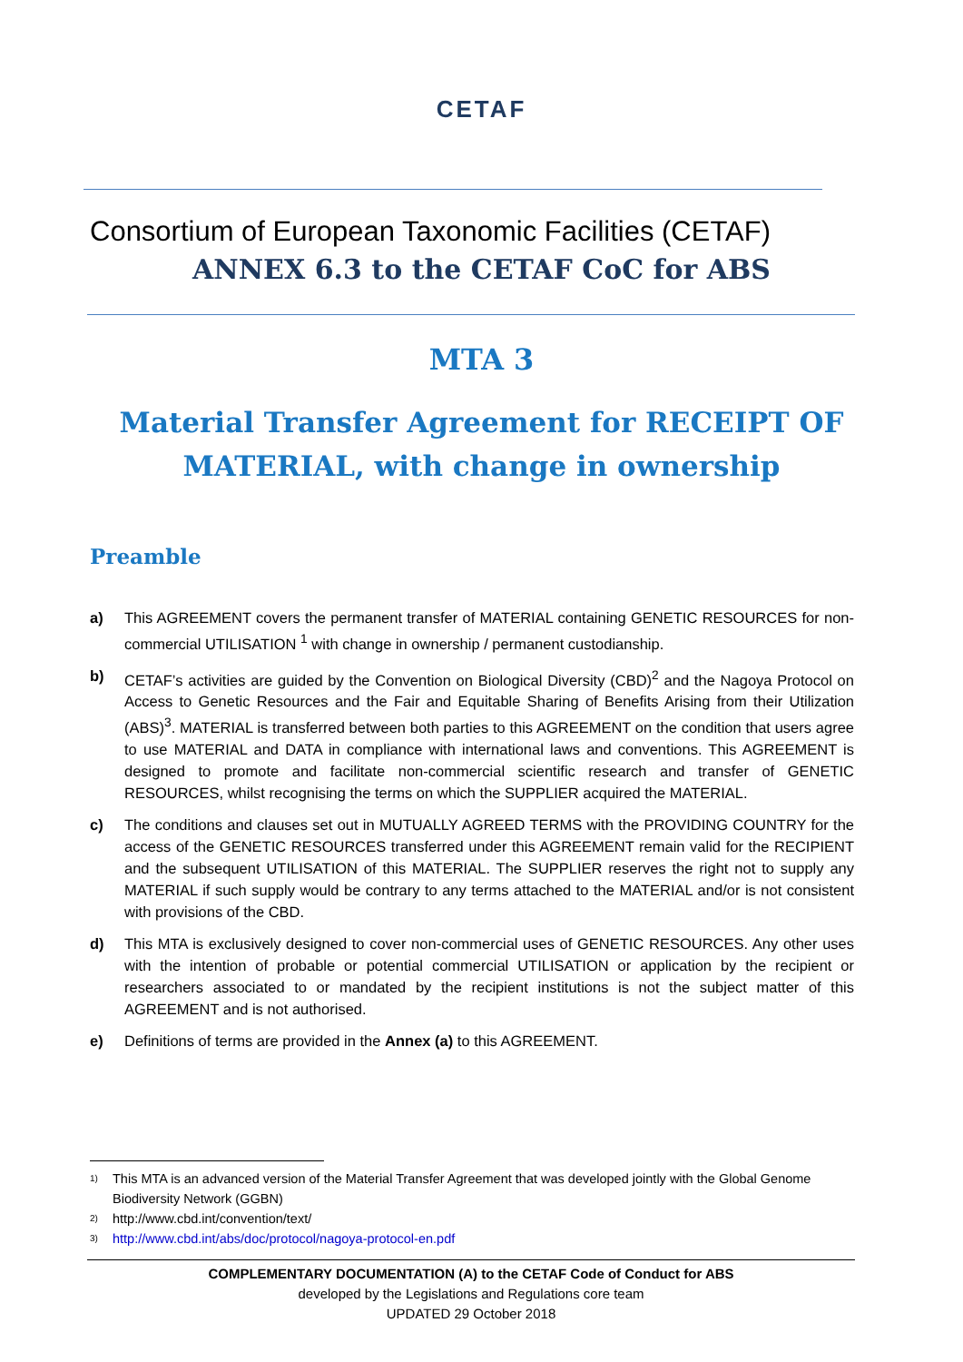CETAF
Consortium of European Taxonomic Facilities (CETAF)
ANNEX 6.3 to the CETAF CoC for ABS
MTA 3
Material Transfer Agreement for RECEIPT OF MATERIAL, with change in ownership
Preamble
a) This AGREEMENT covers the permanent transfer of MATERIAL containing GENETIC RESOURCES for non-commercial UTILISATION <sup>1</sup> with change in ownership / permanent custodianship.
b) CETAF’s activities are guided by the Convention on Biological Diversity (CBD)<sup>2</sup> and the Nagoya Protocol on Access to Genetic Resources and the Fair and Equitable Sharing of Benefits Arising from their Utilization (ABS)<sup>3</sup>. MATERIAL is transferred between both parties to this AGREEMENT on the condition that users agree to use MATERIAL and DATA in compliance with international laws and conventions. This AGREEMENT is designed to promote and facilitate non-commercial scientific research and transfer of GENETIC RESOURCES, whilst recognising the terms on which the SUPPLIER acquired the MATERIAL.
c) The conditions and clauses set out in MUTUALLY AGREED TERMS with the PROVIDING COUNTRY for the access of the GENETIC RESOURCES transferred under this AGREEMENT remain valid for the RECIPIENT and the subsequent UTILISATION of this MATERIAL. The SUPPLIER reserves the right not to supply any MATERIAL if such supply would be contrary to any terms attached to the MATERIAL and/or is not consistent with provisions of the CBD.
d) This MTA is exclusively designed to cover non-commercial uses of GENETIC RESOURCES. Any other uses with the intention of probable or potential commercial UTILISATION or application by the recipient or researchers associated to or mandated by the recipient institutions is not the subject matter of this AGREEMENT and is not authorised.
e) Definitions of terms are provided in the Annex (a) to this AGREEMENT.
<sup>1)</sup> This MTA is an advanced version of the Material Transfer Agreement that was developed jointly with the Global Genome Biodiversity Network (GGBN)
<sup>2)</sup> http://www.cbd.int/convention/text/
<sup>3)</sup> http://www.cbd.int/abs/doc/protocol/nagoya-protocol-en.pdf
COMPLEMENTARY DOCUMENTATION (A) to the CETAF Code of Conduct for ABS
developed by the Legislations and Regulations core team
UPDATED 29 October 2018